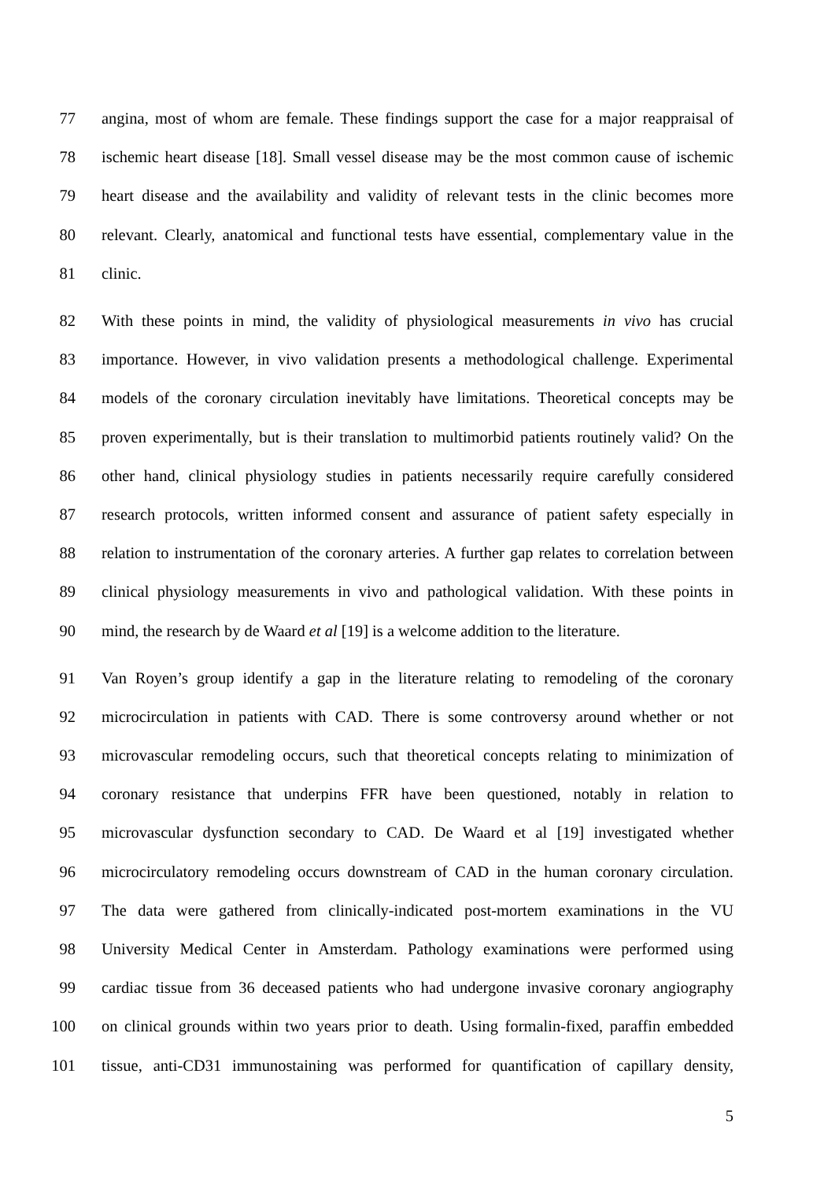77 angina, most of whom are female. These findings support the case for a major reappraisal of
78 ischemic heart disease [18]. Small vessel disease may be the most common cause of ischemic
79 heart disease and the availability and validity of relevant tests in the clinic becomes more
80 relevant. Clearly, anatomical and functional tests have essential, complementary value in the
81 clinic.
82 With these points in mind, the validity of physiological measurements in vivo has crucial
83 importance. However, in vivo validation presents a methodological challenge. Experimental
84 models of the coronary circulation inevitably have limitations. Theoretical concepts may be
85 proven experimentally, but is their translation to multimorbid patients routinely valid? On the
86 other hand, clinical physiology studies in patients necessarily require carefully considered
87 research protocols, written informed consent and assurance of patient safety especially in
88 relation to instrumentation of the coronary arteries. A further gap relates to correlation between
89 clinical physiology measurements in vivo and pathological validation. With these points in
90 mind, the research by de Waard et al [19] is a welcome addition to the literature.
91 Van Royen’s group identify a gap in the literature relating to remodeling of the coronary
92 microcirculation in patients with CAD. There is some controversy around whether or not
93 microvascular remodeling occurs, such that theoretical concepts relating to minimization of
94 coronary resistance that underpins FFR have been questioned, notably in relation to
95 microvascular dysfunction secondary to CAD. De Waard et al [19] investigated whether
96 microcirculatory remodeling occurs downstream of CAD in the human coronary circulation.
97 The data were gathered from clinically-indicated post-mortem examinations in the VU
98 University Medical Center in Amsterdam. Pathology examinations were performed using
99 cardiac tissue from 36 deceased patients who had undergone invasive coronary angiography
100 on clinical grounds within two years prior to death. Using formalin-fixed, paraffin embedded
101 tissue, anti-CD31 immunostaining was performed for quantification of capillary density,
5